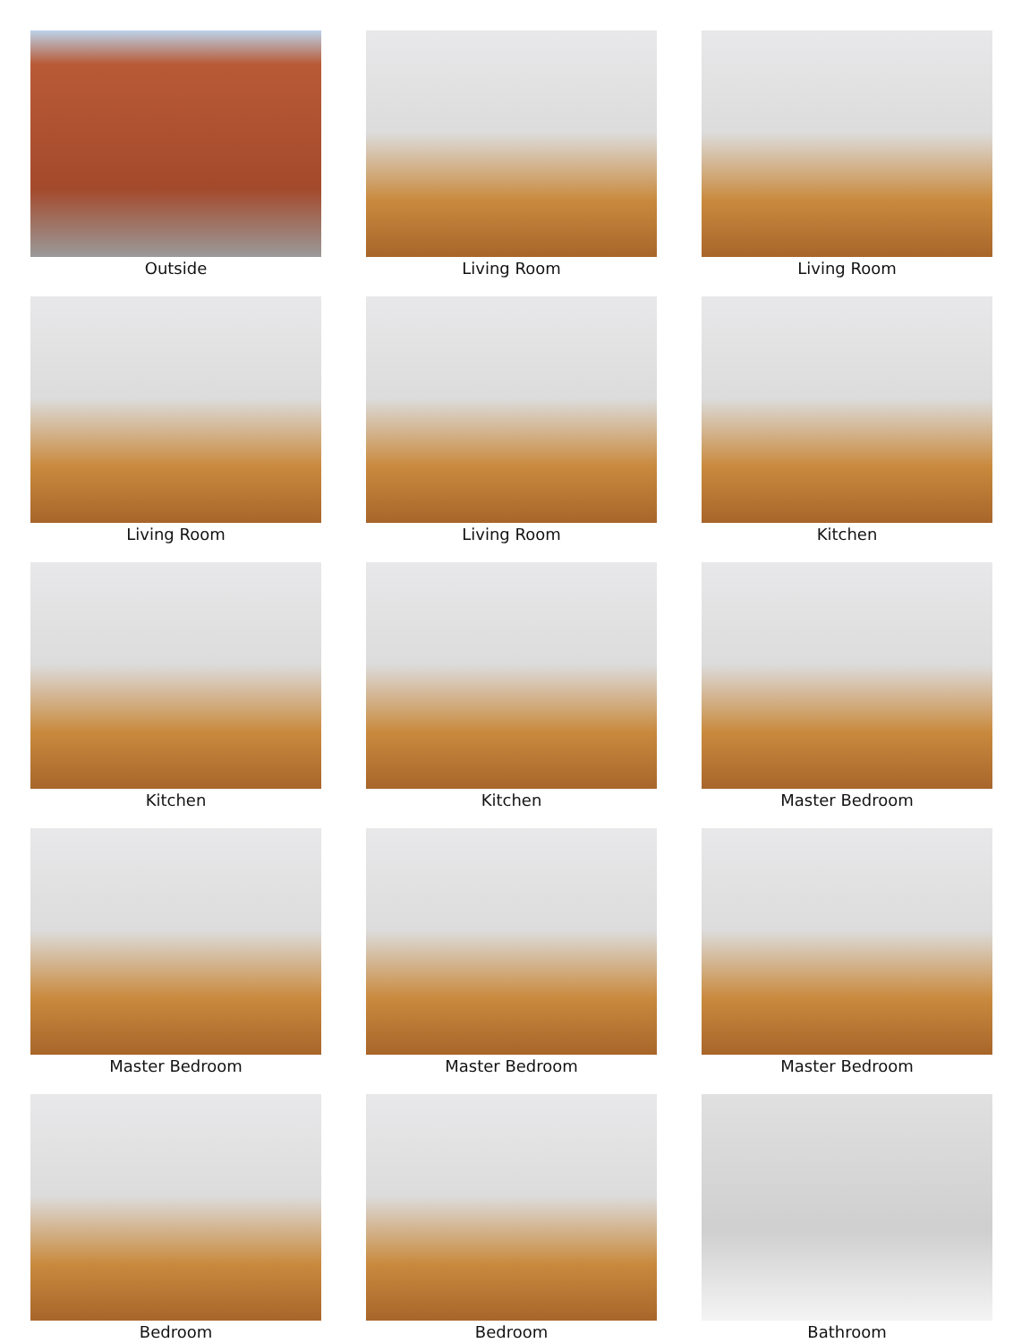Outside
Living Room
Living Room
Living Room
Living Room
Kitchen
Kitchen
Kitchen
Master Bedroom
Master Bedroom
Master Bedroom
Master Bedroom
Bedroom
Bedroom
Bathroom